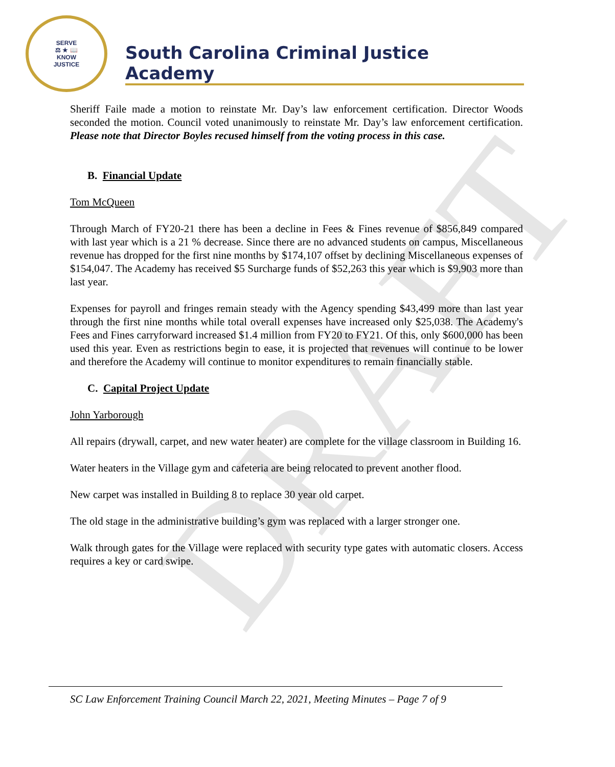DRAFT
SERVE
⚖ ★ 📖
KNOW
JUSTICE
South Carolina Criminal Justice Academy
Sheriff Faile made a motion to reinstate Mr. Day’s law enforcement certification. Director Woods seconded the motion. Council voted unanimously to reinstate Mr. Day’s law enforcement certification. Please note that Director Boyles recused himself from the voting process in this case.
B. Financial Update
Tom McQueen
Through March of FY20-21 there has been a decline in Fees & Fines revenue of $856,849 compared with last year which is a 21 % decrease. Since there are no advanced students on campus, Miscellaneous revenue has dropped for the first nine months by $174,107 offset by declining Miscellaneous expenses of $154,047. The Academy has received $5 Surcharge funds of $52,263 this year which is $9,903 more than last year.
Expenses for payroll and fringes remain steady with the Agency spending $43,499 more than last year through the first nine months while total overall expenses have increased only $25,038. The Academy's Fees and Fines carryforward increased $1.4 million from FY20 to FY21. Of this, only $600,000 has been used this year. Even as restrictions begin to ease, it is projected that revenues will continue to be lower and therefore the Academy will continue to monitor expenditures to remain financially stable.
C. Capital Project Update
John Yarborough
All repairs (drywall, carpet, and new water heater) are complete for the village classroom in Building 16.
Water heaters in the Village gym and cafeteria are being relocated to prevent another flood.
New carpet was installed in Building 8 to replace 30 year old carpet.
The old stage in the administrative building’s gym was replaced with a larger stronger one.
Walk through gates for the Village were replaced with security type gates with automatic closers. Access requires a key or card swipe.
SC Law Enforcement Training Council March 22, 2021, Meeting Minutes – Page 7 of 9